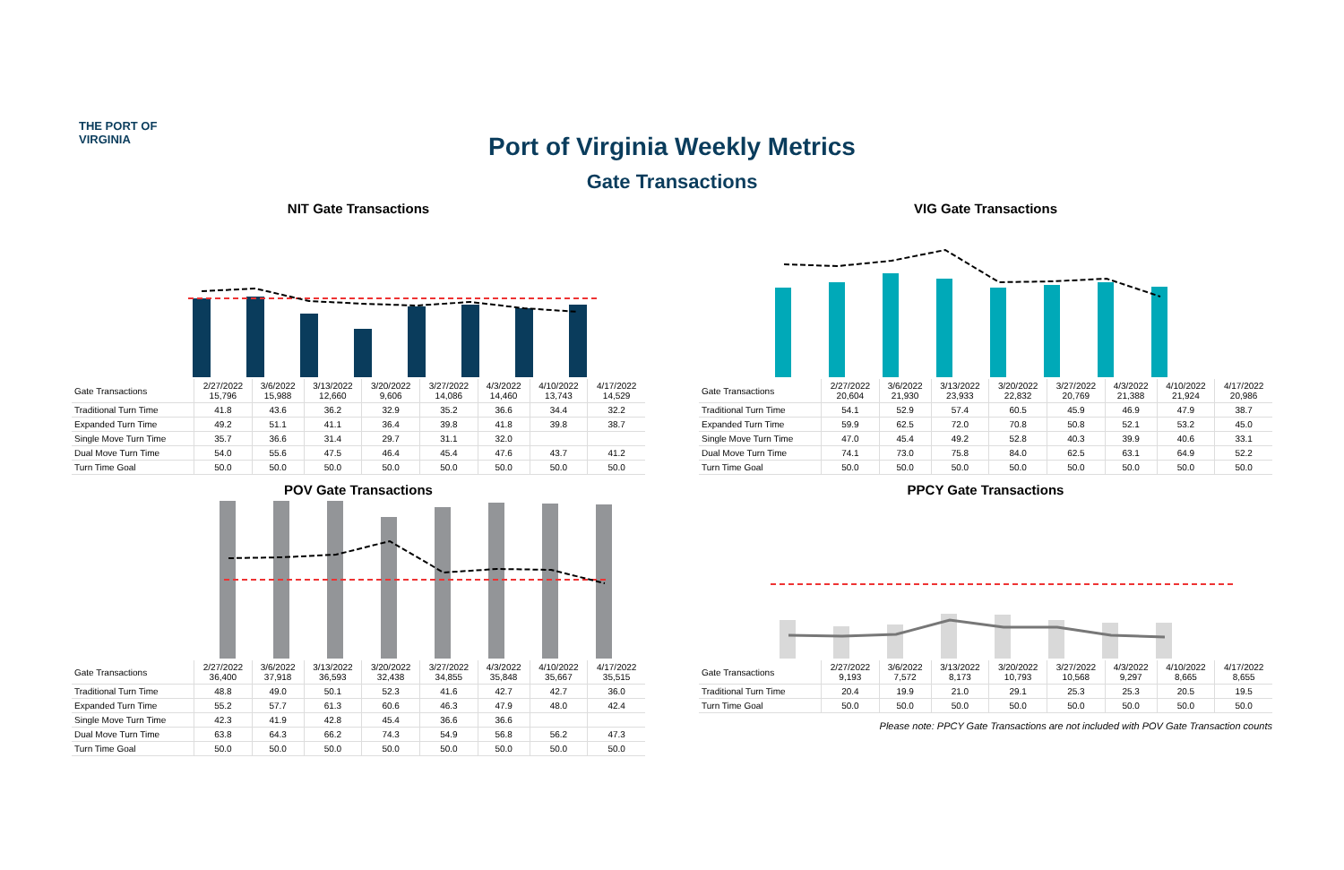THE PORT OF
VIRGINIA
Port of Virginia Weekly Metrics
Gate Transactions
NIT Gate Transactions
| Gate Transactions | 2/27/2022 15,796 | 3/6/2022 15,988 | 3/13/2022 12,660 | 3/20/2022 9,606 | 3/27/2022 14,086 | 4/3/2022 14,460 | 4/10/2022 13,743 | 4/17/2022 14,529 |
| Traditional Turn Time | 41.8 | 43.6 | 36.2 | 32.9 | 35.2 | 36.6 | 34.4 | 32.2 |
| Expanded Turn Time | 49.2 | 51.1 | 41.1 | 36.4 | 39.8 | 41.8 | 39.8 | 38.7 |
| Single Move Turn Time | 35.7 | 36.6 | 31.4 | 29.7 | 31.1 | 32.0 | | |
| Dual Move Turn Time | 54.0 | 55.6 | 47.5 | 46.4 | 45.4 | 47.6 | 43.7 | 41.2 |
| Turn Time Goal | 50.0 | 50.0 | 50.0 | 50.0 | 50.0 | 50.0 | 50.0 | 50.0 |
VIG Gate Transactions
| Gate Transactions | 2/27/2022 20,604 | 3/6/2022 21,930 | 3/13/2022 23,933 | 3/20/2022 22,832 | 3/27/2022 20,769 | 4/3/2022 21,388 | 4/10/2022 21,924 | 4/17/2022 20,986 |
| Traditional Turn Time | 54.1 | 52.9 | 57.4 | 60.5 | 45.9 | 46.9 | 47.9 | 38.7 |
| Expanded Turn Time | 59.9 | 62.5 | 72.0 | 70.8 | 50.8 | 52.1 | 53.2 | 45.0 |
| Single Move Turn Time | 47.0 | 45.4 | 49.2 | 52.8 | 40.3 | 39.9 | 40.6 | 33.1 |
| Dual Move Turn Time | 74.1 | 73.0 | 75.8 | 84.0 | 62.5 | 63.1 | 64.9 | 52.2 |
| Turn Time Goal | 50.0 | 50.0 | 50.0 | 50.0 | 50.0 | 50.0 | 50.0 | 50.0 |
POV Gate Transactions
| Gate Transactions | 2/27/2022 36,400 | 3/6/2022 37,918 | 3/13/2022 36,593 | 3/20/2022 32,438 | 3/27/2022 34,855 | 4/3/2022 35,848 | 4/10/2022 35,667 | 4/17/2022 35,515 |
| Traditional Turn Time | 48.8 | 49.0 | 50.1 | 52.3 | 41.6 | 42.7 | 42.7 | 36.0 |
| Expanded Turn Time | 55.2 | 57.7 | 61.3 | 60.6 | 46.3 | 47.9 | 48.0 | 42.4 |
| Single Move Turn Time | 42.3 | 41.9 | 42.8 | 45.4 | 36.6 | 36.6 | | |
| Dual Move Turn Time | 63.8 | 64.3 | 66.2 | 74.3 | 54.9 | 56.8 | 56.2 | 47.3 |
| Turn Time Goal | 50.0 | 50.0 | 50.0 | 50.0 | 50.0 | 50.0 | 50.0 | 50.0 |
PPCY Gate Transactions
| Gate Transactions | 2/27/2022 9,193 | 3/6/2022 7,572 | 3/13/2022 8,173 | 3/20/2022 10,793 | 3/27/2022 10,568 | 4/3/2022 9,297 | 4/10/2022 8,665 | 4/17/2022 8,655 |
| Traditional Turn Time | 20.4 | 19.9 | 21.0 | 29.1 | 25.3 | 25.3 | 20.5 | 19.5 |
| Turn Time Goal | 50.0 | 50.0 | 50.0 | 50.0 | 50.0 | 50.0 | 50.0 | 50.0 |
Please note: PPCY Gate Transactions are not included with POV Gate Transaction counts